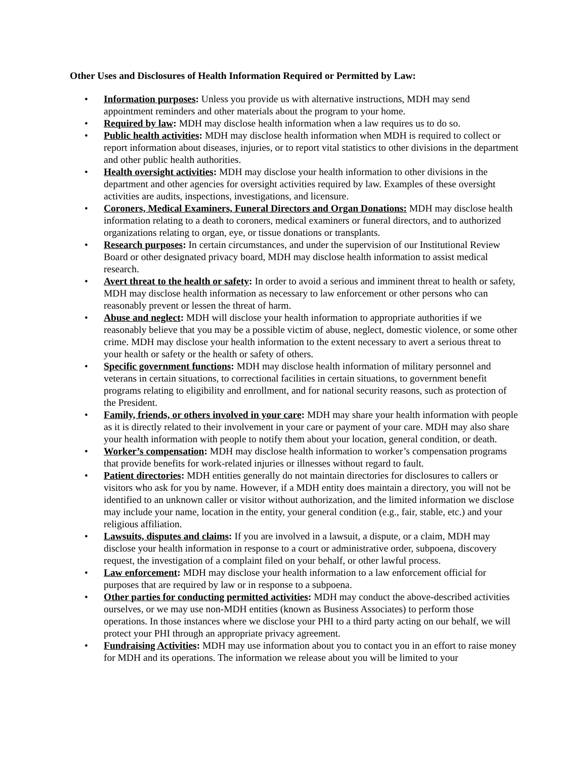Other Uses and Disclosures of Health Information Required or Permitted by Law:
• Information purposes: Unless you provide us with alternative instructions, MDH may send appointment reminders and other materials about the program to your home.
• Required by law: MDH may disclose health information when a law requires us to do so.
• Public health activities: MDH may disclose health information when MDH is required to collect or report information about diseases, injuries, or to report vital statistics to other divisions in the department and other public health authorities.
• Health oversight activities: MDH may disclose your health information to other divisions in the department and other agencies for oversight activities required by law. Examples of these oversight activities are audits, inspections, investigations, and licensure.
• Coroners, Medical Examiners, Funeral Directors and Organ Donations: MDH may disclose health information relating to a death to coroners, medical examiners or funeral directors, and to authorized organizations relating to organ, eye, or tissue donations or transplants.
• Research purposes: In certain circumstances, and under the supervision of our Institutional Review Board or other designated privacy board, MDH may disclose health information to assist medical research.
• Avert threat to the health or safety: In order to avoid a serious and imminent threat to health or safety, MDH may disclose health information as necessary to law enforcement or other persons who can reasonably prevent or lessen the threat of harm.
• Abuse and neglect: MDH will disclose your health information to appropriate authorities if we reasonably believe that you may be a possible victim of abuse, neglect, domestic violence, or some other crime. MDH may disclose your health information to the extent necessary to avert a serious threat to your health or safety or the health or safety of others.
• Specific government functions: MDH may disclose health information of military personnel and veterans in certain situations, to correctional facilities in certain situations, to government benefit programs relating to eligibility and enrollment, and for national security reasons, such as protection of the President.
• Family, friends, or others involved in your care: MDH may share your health information with people as it is directly related to their involvement in your care or payment of your care. MDH may also share your health information with people to notify them about your location, general condition, or death.
• Worker’s compensation: MDH may disclose health information to worker’s compensation programs that provide benefits for work-related injuries or illnesses without regard to fault.
• Patient directories: MDH entities generally do not maintain directories for disclosures to callers or visitors who ask for you by name. However, if a MDH entity does maintain a directory, you will not be identified to an unknown caller or visitor without authorization, and the limited information we disclose may include your name, location in the entity, your general condition (e.g., fair, stable, etc.) and your religious affiliation.
• Lawsuits, disputes and claims: If you are involved in a lawsuit, a dispute, or a claim, MDH may disclose your health information in response to a court or administrative order, subpoena, discovery request, the investigation of a complaint filed on your behalf, or other lawful process.
• Law enforcement: MDH may disclose your health information to a law enforcement official for purposes that are required by law or in response to a subpoena.
• Other parties for conducting permitted activities: MDH may conduct the above-described activities ourselves, or we may use non-MDH entities (known as Business Associates) to perform those operations. In those instances where we disclose your PHI to a third party acting on our behalf, we will protect your PHI through an appropriate privacy agreement.
• Fundraising Activities: MDH may use information about you to contact you in an effort to raise money for MDH and its operations. The information we release about you will be limited to your